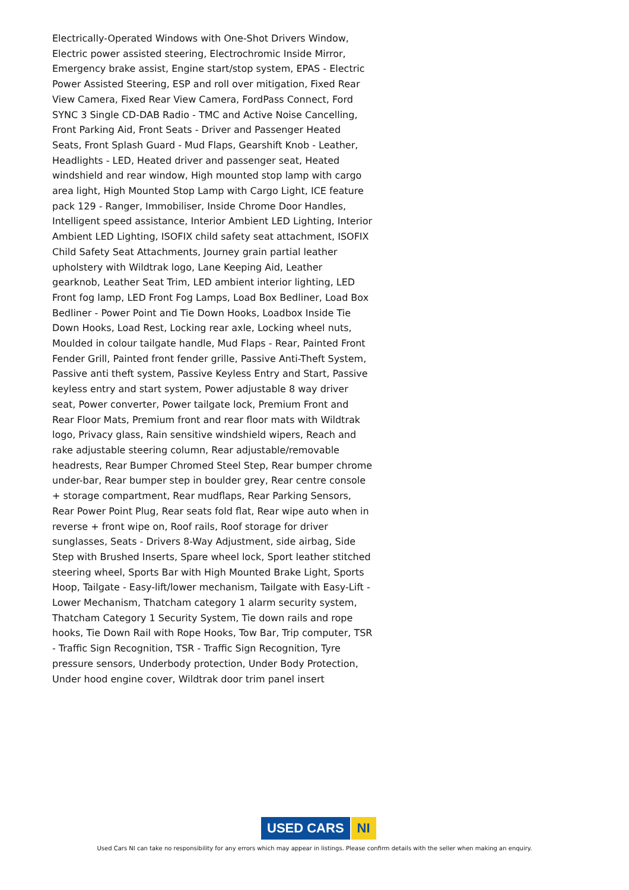Electrically-Operated Windows with One-Shot Drivers Window, Electric power assisted steering, Electrochromic Inside Mirror, Emergency brake assist, Engine start/stop system, EPAS - Electric Power Assisted Steering, ESP and roll over mitigation, Fixed Rear View Camera, Fixed Rear View Camera, FordPass Connect, Ford SYNC 3 Single CD-DAB Radio - TMC and Active Noise Cancelling, Front Parking Aid, Front Seats - Driver and Passenger Heated Seats, Front Splash Guard - Mud Flaps, Gearshift Knob - Leather, Headlights - LED, Heated driver and passenger seat, Heated windshield and rear window, High mounted stop lamp with cargo area light, High Mounted Stop Lamp with Cargo Light, ICE feature pack 129 - Ranger, Immobiliser, Inside Chrome Door Handles, Intelligent speed assistance, Interior Ambient LED Lighting, Interior Ambient LED Lighting, ISOFIX child safety seat attachment, ISOFIX Child Safety Seat Attachments, Journey grain partial leather upholstery with Wildtrak logo, Lane Keeping Aid, Leather gearknob, Leather Seat Trim, LED ambient interior lighting, LED Front fog lamp, LED Front Fog Lamps, Load Box Bedliner, Load Box Bedliner - Power Point and Tie Down Hooks, Loadbox Inside Tie Down Hooks, Load Rest, Locking rear axle, Locking wheel nuts, Moulded in colour tailgate handle, Mud Flaps - Rear, Painted Front Fender Grill, Painted front fender grille, Passive Anti-Theft System, Passive anti theft system, Passive Keyless Entry and Start, Passive keyless entry and start system, Power adjustable 8 way driver seat, Power converter, Power tailgate lock, Premium Front and Rear Floor Mats, Premium front and rear floor mats with Wildtrak logo, Privacy glass, Rain sensitive windshield wipers, Reach and rake adjustable steering column, Rear adjustable/removable headrests, Rear Bumper Chromed Steel Step, Rear bumper chrome under-bar, Rear bumper step in boulder grey, Rear centre console + storage compartment, Rear mudflaps, Rear Parking Sensors, Rear Power Point Plug, Rear seats fold flat, Rear wipe auto when in reverse + front wipe on, Roof rails, Roof storage for driver sunglasses, Seats - Drivers 8-Way Adjustment, side airbag, Side Step with Brushed Inserts, Spare wheel lock, Sport leather stitched steering wheel, Sports Bar with High Mounted Brake Light, Sports Hoop, Tailgate - Easy-lift/lower mechanism, Tailgate with Easy-Lift - Lower Mechanism, Thatcham category 1 alarm security system, Thatcham Category 1 Security System, Tie down rails and rope hooks, Tie Down Rail with Rope Hooks, Tow Bar, Trip computer, TSR - Traffic Sign Recognition, TSR - Traffic Sign Recognition, Tyre pressure sensors, Underbody protection, Under Body Protection, Under hood engine cover, Wildtrak door trim panel insert
USED CARS NI
Used Cars NI can take no responsibility for any errors which may appear in listings. Please confirm details with the seller when making an enquiry.